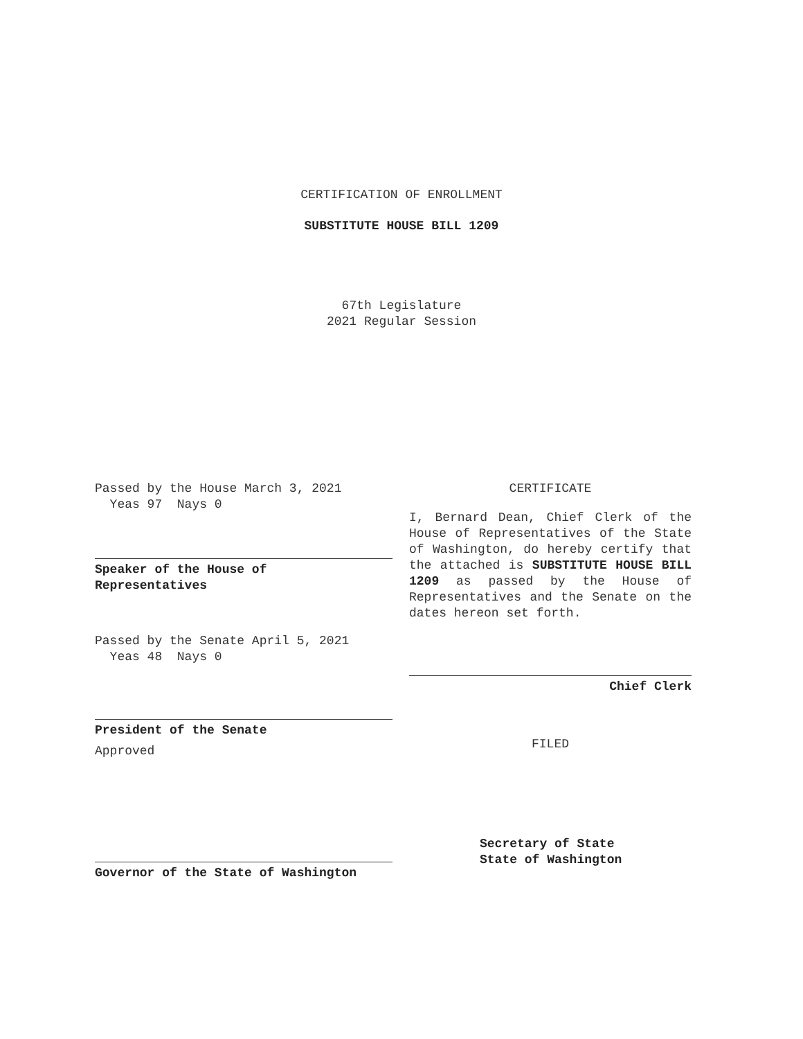CERTIFICATION OF ENROLLMENT
SUBSTITUTE HOUSE BILL 1209
67th Legislature
2021 Regular Session
Passed by the House March 3, 2021
Yeas 97 Nays 0
Speaker of the House of
Representatives
Passed by the Senate April 5, 2021
Yeas 48 Nays 0
President of the Senate
Approved
Governor of the State of Washington
CERTIFICATE
I, Bernard Dean, Chief Clerk of the House of Representatives of the State of Washington, do hereby certify that the attached is SUBSTITUTE HOUSE BILL 1209 as passed by the House of Representatives and the Senate on the dates hereon set forth.
Chief Clerk
FILED
Secretary of State
State of Washington